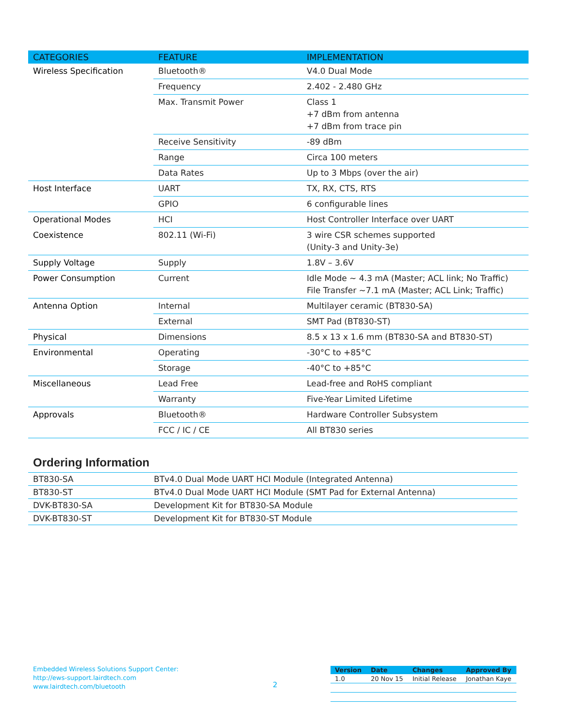| CATEGORIES | FEATURE | IMPLEMENTATION |
| --- | --- | --- |
| Wireless Specification | Bluetooth® | V4.0 Dual Mode |
| | Frequency | 2.402 - 2.480 GHz |
| | Max. Transmit Power | Class 1 +7 dBm from antenna +7 dBm from trace pin |
| | Receive Sensitivity | -89 dBm |
| | Range | Circa 100 meters |
| | Data Rates | Up to 3 Mbps (over the air) |
| Host Interface | UART | TX, RX, CTS, RTS |
| | GPIO | 6 configurable lines |
| Operational Modes | HCI | Host Controller Interface over UART |
| Coexistence | 802.11 (Wi-Fi) | 3 wire CSR schemes supported (Unity-3 and Unity-3e) |
| Supply Voltage | Supply | 1.8V – 3.6V |
| Power Consumption | Current | Idle Mode ~ 4.3 mA (Master; ACL link; No Traffic) File Transfer ~7.1 mA (Master; ACL Link; Traffic) |
| Antenna Option | Internal | Multilayer ceramic (BT830-SA) |
| | External | SMT Pad (BT830-ST) |
| Physical | Dimensions | 8.5 x 13 x 1.6 mm (BT830-SA and BT830-ST) |
| Environmental | Operating | -30°C to +85°C |
| | Storage | -40°C to +85°C |
| Miscellaneous | Lead Free | Lead-free and RoHS compliant |
| | Warranty | Five-Year Limited Lifetime |
| Approvals | Bluetooth® | Hardware Controller Subsystem |
| | FCC / IC / CE | All BT830 series |
Ordering Information
| BT830-SA | BTv4.0 Dual Mode UART HCI Module (Integrated Antenna) |
| BT830-ST | BTv4.0 Dual Mode UART HCI Module (SMT Pad for External Antenna) |
| DVK-BT830-SA | Development Kit for BT830-SA Module |
| DVK-BT830-ST | Development Kit for BT830-ST Module |
Embedded Wireless Solutions Support Center:
http://ews-support.lairdtech.com
www.lairdtech.com/bluetooth
2
| Version | Date | Changes | Approved By |
| --- | --- | --- | --- |
| 1.0 | 20 Nov 15 | Initial Release | Jonathan Kaye |